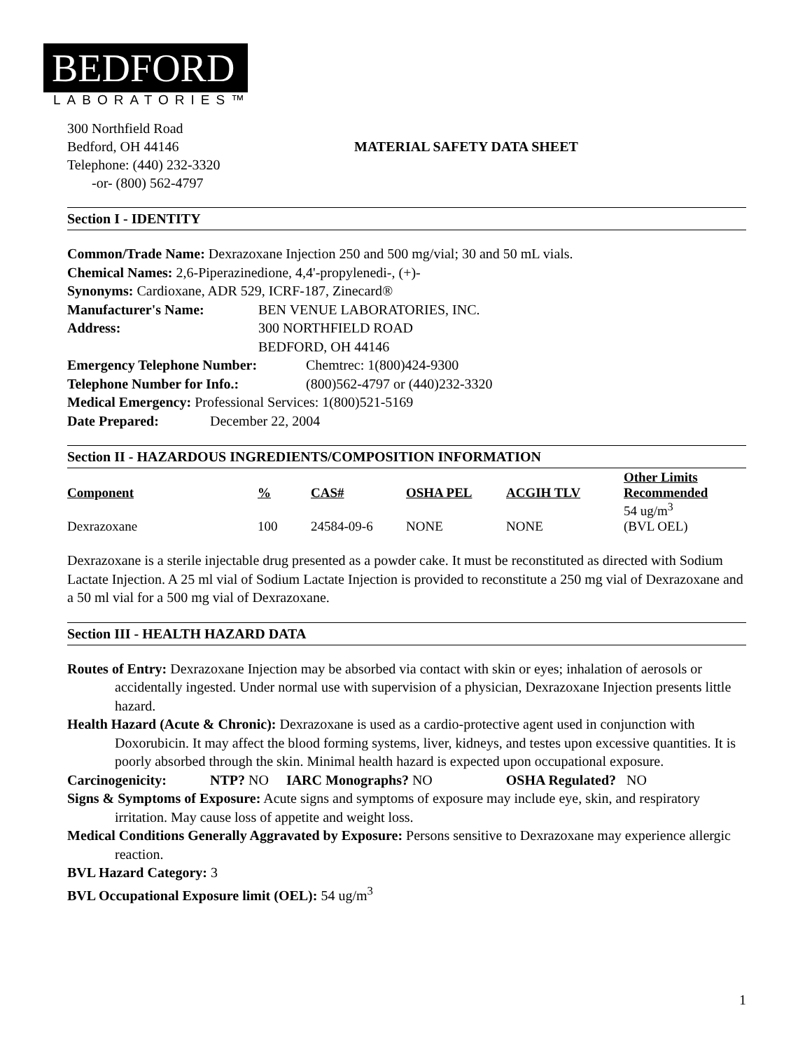BEDFORD
LABORATORIES™
300 Northfield Road
Bedford, OH 44146
Telephone: (440) 232-3320
-or- (800) 562-4797
MATERIAL SAFETY DATA SHEET
Section I - IDENTITY
Common/Trade Name: Dexrazoxane Injection 250 and 500 mg/vial; 30 and 50 mL vials.
Chemical Names: 2,6-Piperazinedione, 4,4'-propylenedi-, (+)-
Synonyms: Cardioxane, ADR 529, ICRF-187, Zinecard®
Manufacturer's Name: BEN VENUE LABORATORIES, INC.
Address: 300 NORTHFIELD ROAD
BEDFORD, OH 44146
Emergency Telephone Number: Chemtrec: 1(800)424-9300
Telephone Number for Info.: (800)562-4797 or (440)232-3320
Medical Emergency: Professional Services: 1(800)521-5169
Date Prepared: December 22, 2004
Section II - HAZARDOUS INGREDIENTS/COMPOSITION INFORMATION
| Component | % | CAS# | OSHA PEL | ACGIH TLV | Other Limits Recommended |
| --- | --- | --- | --- | --- | --- |
| Dexrazoxane | 100 | 24584-09-6 | NONE | NONE | 54 ug/m<sup>3</sup> (BVL OEL) |
Dexrazoxane is a sterile injectable drug presented as a powder cake. It must be reconstituted as directed with Sodium Lactate Injection. A 25 ml vial of Sodium Lactate Injection is provided to reconstitute a 250 mg vial of Dexrazoxane and a 50 ml vial for a 500 mg vial of Dexrazoxane.
Section III - HEALTH HAZARD DATA
Routes of Entry: Dexrazoxane Injection may be absorbed via contact with skin or eyes; inhalation of aerosols or accidentally ingested. Under normal use with supervision of a physician, Dexrazoxane Injection presents little hazard.
Health Hazard (Acute & Chronic): Dexrazoxane is used as a cardio-protective agent used in conjunction with Doxorubicin. It may affect the blood forming systems, liver, kidneys, and testes upon excessive quantities. It is poorly absorbed through the skin. Minimal health hazard is expected upon occupational exposure.
Carcinogenicity: NTP? NO IARC Monographs? NO OSHA Regulated? NO
Signs & Symptoms of Exposure: Acute signs and symptoms of exposure may include eye, skin, and respiratory irritation. May cause loss of appetite and weight loss.
Medical Conditions Generally Aggravated by Exposure: Persons sensitive to Dexrazoxane may experience allergic reaction.
BVL Hazard Category: 3
BVL Occupational Exposure limit (OEL): 54 ug/m<sup>3</sup>
1